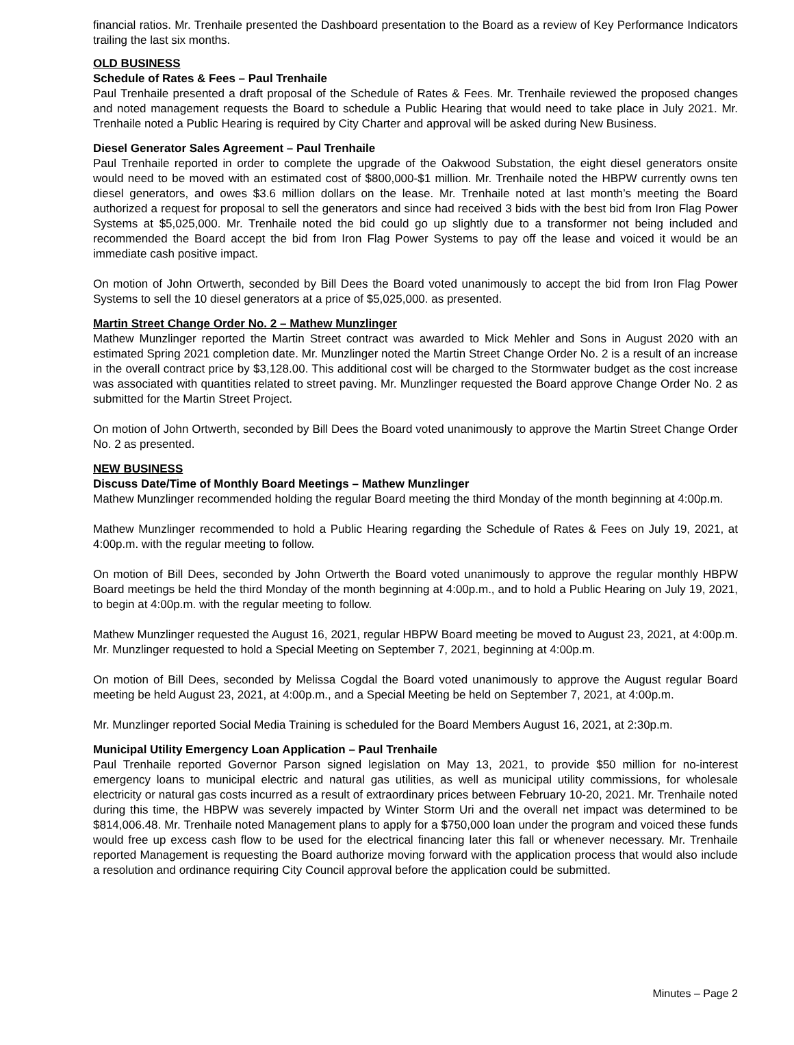financial ratios. Mr. Trenhaile presented the Dashboard presentation to the Board as a review of Key Performance Indicators trailing the last six months.
OLD BUSINESS
Schedule of Rates & Fees – Paul Trenhaile
Paul Trenhaile presented a draft proposal of the Schedule of Rates & Fees. Mr. Trenhaile reviewed the proposed changes and noted management requests the Board to schedule a Public Hearing that would need to take place in July 2021. Mr. Trenhaile noted a Public Hearing is required by City Charter and approval will be asked during New Business.
Diesel Generator Sales Agreement – Paul Trenhaile
Paul Trenhaile reported in order to complete the upgrade of the Oakwood Substation, the eight diesel generators onsite would need to be moved with an estimated cost of $800,000-$1 million. Mr. Trenhaile noted the HBPW currently owns ten diesel generators, and owes $3.6 million dollars on the lease. Mr. Trenhaile noted at last month’s meeting the Board authorized a request for proposal to sell the generators and since had received 3 bids with the best bid from Iron Flag Power Systems at $5,025,000. Mr. Trenhaile noted the bid could go up slightly due to a transformer not being included and recommended the Board accept the bid from Iron Flag Power Systems to pay off the lease and voiced it would be an immediate cash positive impact.
On motion of John Ortwerth, seconded by Bill Dees the Board voted unanimously to accept the bid from Iron Flag Power Systems to sell the 10 diesel generators at a price of $5,025,000. as presented.
Martin Street Change Order No. 2 – Mathew Munzlinger
Mathew Munzlinger reported the Martin Street contract was awarded to Mick Mehler and Sons in August 2020 with an estimated Spring 2021 completion date. Mr. Munzlinger noted the Martin Street Change Order No. 2 is a result of an increase in the overall contract price by $3,128.00. This additional cost will be charged to the Stormwater budget as the cost increase was associated with quantities related to street paving. Mr. Munzlinger requested the Board approve Change Order No. 2 as submitted for the Martin Street Project.
On motion of John Ortwerth, seconded by Bill Dees the Board voted unanimously to approve the Martin Street Change Order No. 2 as presented.
NEW BUSINESS
Discuss Date/Time of Monthly Board Meetings – Mathew Munzlinger
Mathew Munzlinger recommended holding the regular Board meeting the third Monday of the month beginning at 4:00p.m.
Mathew Munzlinger recommended to hold a Public Hearing regarding the Schedule of Rates & Fees on July 19, 2021, at 4:00p.m. with the regular meeting to follow.
On motion of Bill Dees, seconded by John Ortwerth the Board voted unanimously to approve the regular monthly HBPW Board meetings be held the third Monday of the month beginning at 4:00p.m., and to hold a Public Hearing on July 19, 2021, to begin at 4:00p.m. with the regular meeting to follow.
Mathew Munzlinger requested the August 16, 2021, regular HBPW Board meeting be moved to August 23, 2021, at 4:00p.m. Mr. Munzlinger requested to hold a Special Meeting on September 7, 2021, beginning at 4:00p.m.
On motion of Bill Dees, seconded by Melissa Cogdal the Board voted unanimously to approve the August regular Board meeting be held August 23, 2021, at 4:00p.m., and a Special Meeting be held on September 7, 2021, at 4:00p.m.
Mr. Munzlinger reported Social Media Training is scheduled for the Board Members August 16, 2021, at 2:30p.m.
Municipal Utility Emergency Loan Application – Paul Trenhaile
Paul Trenhaile reported Governor Parson signed legislation on May 13, 2021, to provide $50 million for no-interest emergency loans to municipal electric and natural gas utilities, as well as municipal utility commissions, for wholesale electricity or natural gas costs incurred as a result of extraordinary prices between February 10-20, 2021. Mr. Trenhaile noted during this time, the HBPW was severely impacted by Winter Storm Uri and the overall net impact was determined to be $814,006.48. Mr. Trenhaile noted Management plans to apply for a $750,000 loan under the program and voiced these funds would free up excess cash flow to be used for the electrical financing later this fall or whenever necessary. Mr. Trenhaile reported Management is requesting the Board authorize moving forward with the application process that would also include a resolution and ordinance requiring City Council approval before the application could be submitted.
Minutes – Page 2